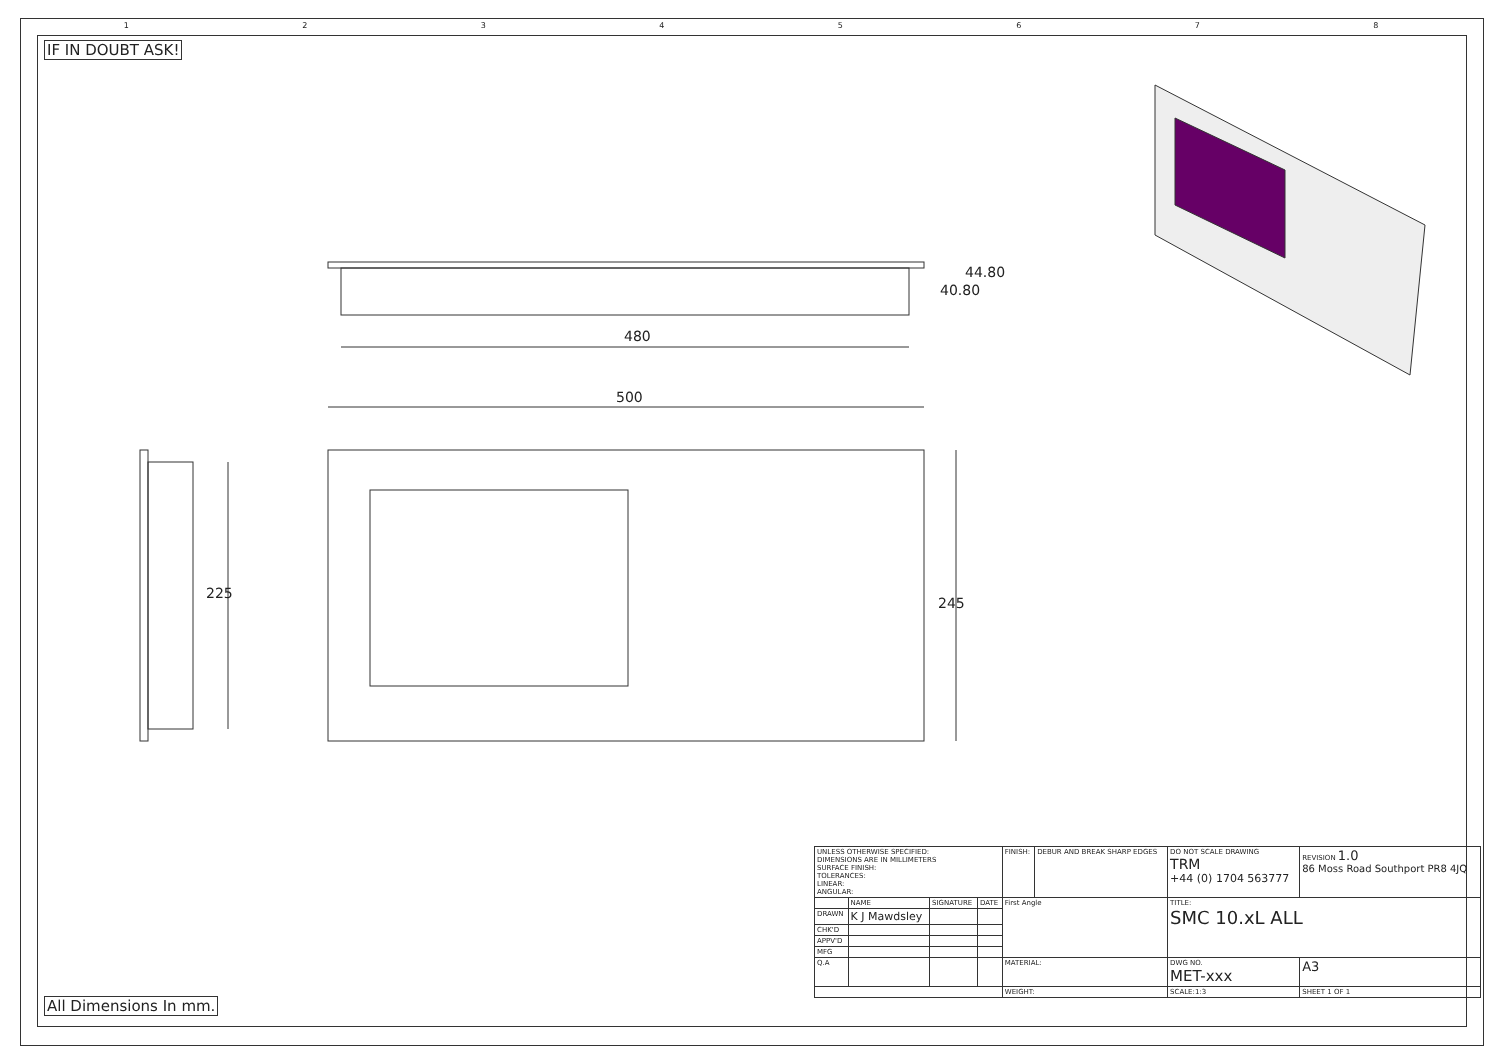12345678
IF IN DOUBT ASK!
480
500
40.80
44.80
225
245
All Dimensions In mm.
| UNLESS OTHERWISE SPECIFIED: DIMENSIONS ARE IN MILLIMETERS SURFACE FINISH: TOLERANCES: LINEAR: ANGULAR: | | | | FINISH: | DEBUR AND BREAK SHARP EDGES | DO NOT SCALE DRAWING TRM +44 (0) 1704 563777 | | REVISION 1.0 86 Moss Road Southport PR8 4JQ |
| | NAME | SIGNATURE | DATE | First Angle | | TITLE: SMC 10.xL ALL | | |
| DRAWN | K J Mawdsley | | | | | | | |
| CHK'D | | | | | | | | |
| APPV'D | | | | | | | | |
| MFG | | | | | | | | |
| Q.A | | | | MATERIAL: | | DWG NO. MET-xxx | | A3 |
| | | | | WEIGHT: | | SCALE:1:3 | SHEET 1 OF 1 | |